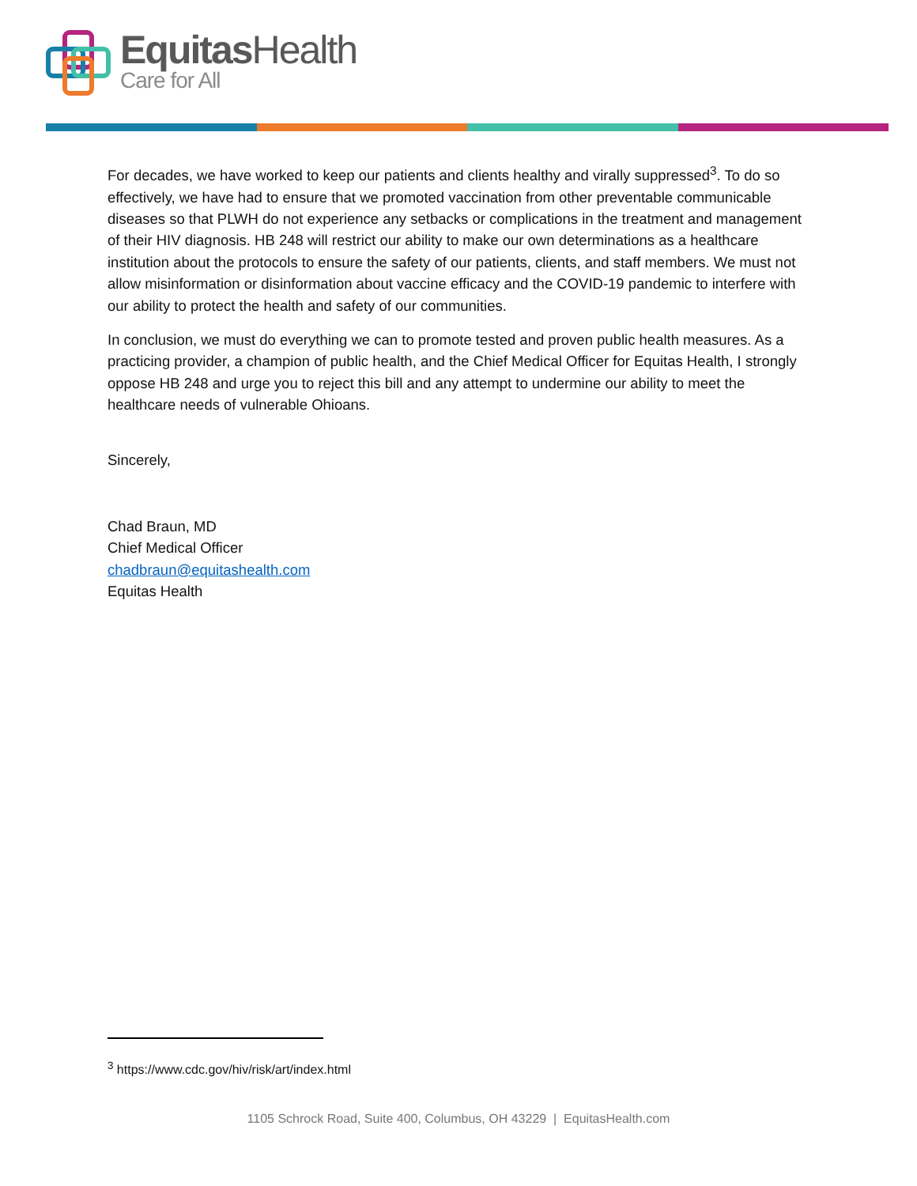EquitasHealth
Care for All
For decades, we have worked to keep our patients and clients healthy and virally suppressed<sup>3</sup>. To do so effectively, we have had to ensure that we promoted vaccination from other preventable communicable diseases so that PLWH do not experience any setbacks or complications in the treatment and management of their HIV diagnosis. HB 248 will restrict our ability to make our own determinations as a healthcare institution about the protocols to ensure the safety of our patients, clients, and staff members. We must not allow misinformation or disinformation about vaccine efficacy and the COVID-19 pandemic to interfere with our ability to protect the health and safety of our communities.
In conclusion, we must do everything we can to promote tested and proven public health measures. As a practicing provider, a champion of public health, and the Chief Medical Officer for Equitas Health, I strongly oppose HB 248 and urge you to reject this bill and any attempt to undermine our ability to meet the healthcare needs of vulnerable Ohioans.
Sincerely,
Chad Braun, MD
Chief Medical Officer
chadbraun@equitashealth.com
Equitas Health
<sup>3</sup> https://www.cdc.gov/hiv/risk/art/index.html
1105 Schrock Road, Suite 400, Columbus, OH 43229 | EquitasHealth.com